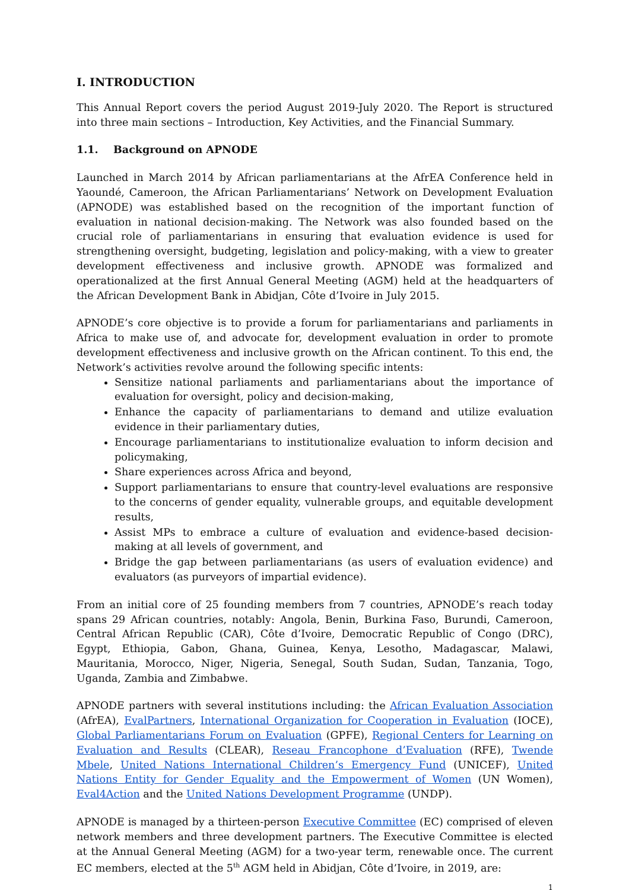I. INTRODUCTION
This Annual Report covers the period August 2019-July 2020. The Report is structured into three main sections – Introduction, Key Activities, and the Financial Summary.
1.1. Background on APNODE
Launched in March 2014 by African parliamentarians at the AfrEA Conference held in Yaoundé, Cameroon, the African Parliamentarians’ Network on Development Evaluation (APNODE) was established based on the recognition of the important function of evaluation in national decision-making. The Network was also founded based on the crucial role of parliamentarians in ensuring that evaluation evidence is used for strengthening oversight, budgeting, legislation and policy-making, with a view to greater development effectiveness and inclusive growth. APNODE was formalized and operationalized at the first Annual General Meeting (AGM) held at the headquarters of the African Development Bank in Abidjan, Côte d’Ivoire in July 2015.
APNODE’s core objective is to provide a forum for parliamentarians and parliaments in Africa to make use of, and advocate for, development evaluation in order to promote development effectiveness and inclusive growth on the African continent. To this end, the Network’s activities revolve around the following specific intents:
Sensitize national parliaments and parliamentarians about the importance of evaluation for oversight, policy and decision-making,
Enhance the capacity of parliamentarians to demand and utilize evaluation evidence in their parliamentary duties,
Encourage parliamentarians to institutionalize evaluation to inform decision and policymaking,
Share experiences across Africa and beyond,
Support parliamentarians to ensure that country-level evaluations are responsive to the concerns of gender equality, vulnerable groups, and equitable development results,
Assist MPs to embrace a culture of evaluation and evidence-based decision-making at all levels of government, and
Bridge the gap between parliamentarians (as users of evaluation evidence) and evaluators (as purveyors of impartial evidence).
From an initial core of 25 founding members from 7 countries, APNODE’s reach today spans 29 African countries, notably: Angola, Benin, Burkina Faso, Burundi, Cameroon, Central African Republic (CAR), Côte d’Ivoire, Democratic Republic of Congo (DRC), Egypt, Ethiopia, Gabon, Ghana, Guinea, Kenya, Lesotho, Madagascar, Malawi, Mauritania, Morocco, Niger, Nigeria, Senegal, South Sudan, Sudan, Tanzania, Togo, Uganda, Zambia and Zimbabwe.
APNODE partners with several institutions including: the African Evaluation Association (AfrEA), EvalPartners, International Organization for Cooperation in Evaluation (IOCE), Global Parliamentarians Forum on Evaluation (GPFE), Regional Centers for Learning on Evaluation and Results (CLEAR), Reseau Francophone d’Evaluation (RFE), Twende Mbele, United Nations International Children’s Emergency Fund (UNICEF), United Nations Entity for Gender Equality and the Empowerment of Women (UN Women), Eval4Action and the United Nations Development Programme (UNDP).
APNODE is managed by a thirteen-person Executive Committee (EC) comprised of eleven network members and three development partners. The Executive Committee is elected at the Annual General Meeting (AGM) for a two-year term, renewable once. The current EC members, elected at the 5<sup>th</sup> AGM held in Abidjan, Côte d’Ivoire, in 2019, are:
1